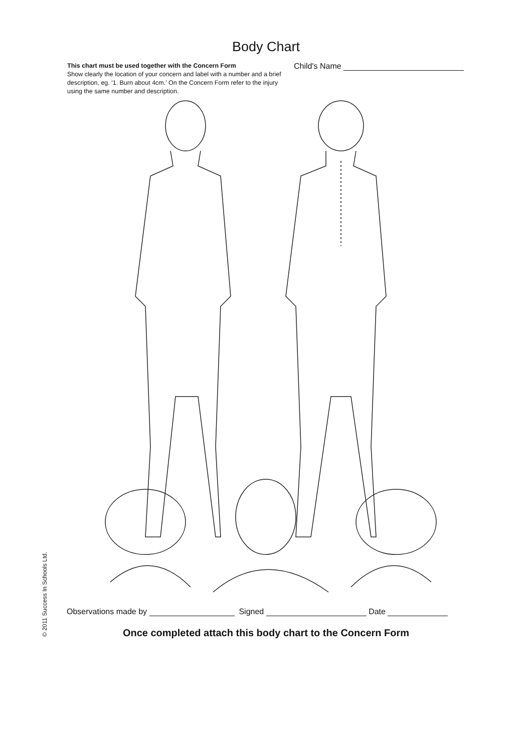Body Chart
This chart must be used together with the Concern Form
Show clearly the location of your concern and label with a number and a brief description, eg. '1. Burn about 4cm.' On the Concern Form refer to the injury using the same number and description.
Child's Name
© 2011 Success In Schools Ltd.
Observations made by Signed Date
Once completed attach this body chart to the Concern Form